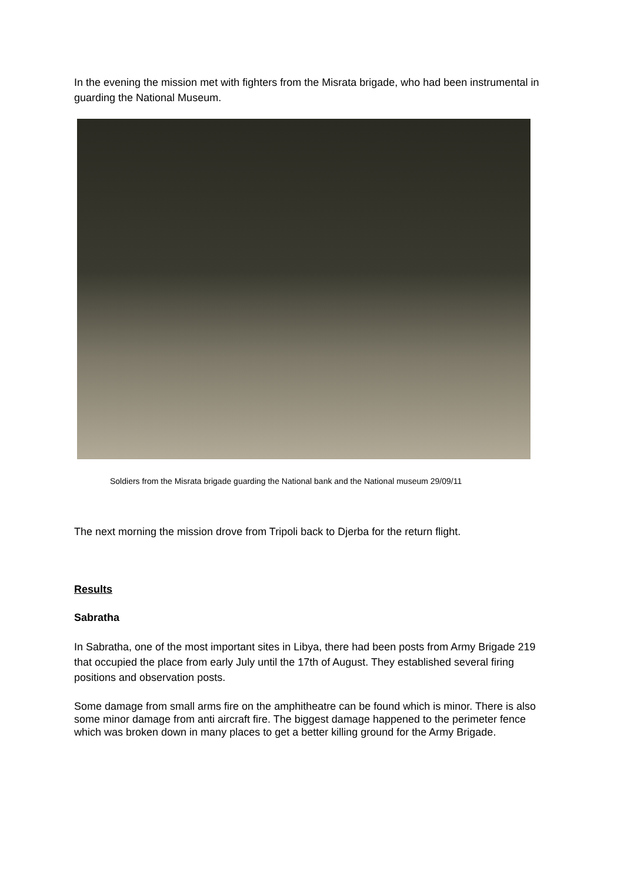In the evening the mission met with fighters from the Misrata brigade, who had been instrumental in guarding the National Museum.
Soldiers from the Misrata brigade guarding the National bank and the National museum 29/09/11
The next morning the mission drove from Tripoli back to Djerba for the return flight.
Results
Sabratha
In Sabratha, one of the most important sites in Libya, there had been posts from Army Brigade 219 that occupied the place from early July until the 17th of August. They established several firing positions and observation posts.
Some damage from small arms fire on the amphitheatre can be found which is minor. There is also some minor damage from anti aircraft fire. The biggest damage happened to the perimeter fence which was broken down in many places to get a better killing ground for the Army Brigade.